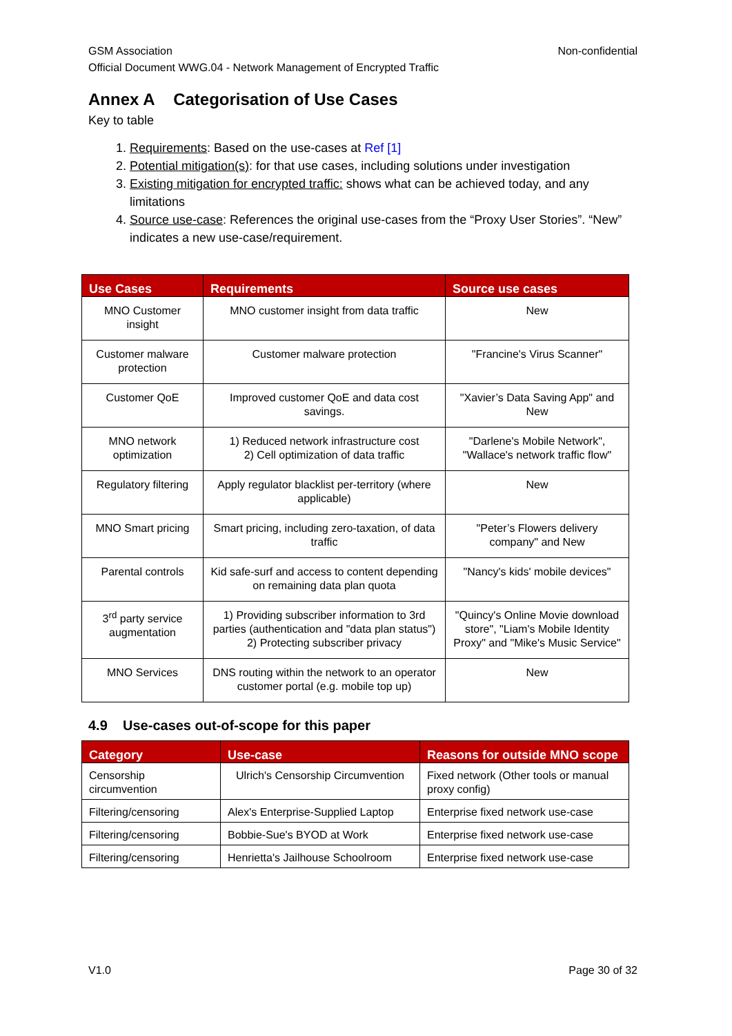GSM Association
Official Document WWG.04 - Network Management of Encrypted Traffic Non-confidential
Annex A Categorisation of Use Cases
Key to table
1. Requirements: Based on the use-cases at Ref [1]
2. Potential mitigation(s): for that use cases, including solutions under investigation
3. Existing mitigation for encrypted traffic: shows what can be achieved today, and any limitations
4. Source use-case: References the original use-cases from the “Proxy User Stories”. “New” indicates a new use-case/requirement.
| Use Cases | Requirements | Source use cases |
| --- | --- | --- |
| MNO Customer insight | MNO customer insight from data traffic | New |
| Customer malware protection | Customer malware protection | "Francine's Virus Scanner" |
| Customer QoE | Improved customer QoE and data cost savings. | "Xavier’s Data Saving App" and New |
| MNO network optimization | 1) Reduced network infrastructure cost 2) Cell optimization of data traffic | "Darlene's Mobile Network", "Wallace's network traffic flow" |
| Regulatory filtering | Apply regulator blacklist per-territory (where applicable) | New |
| MNO Smart pricing | Smart pricing, including zero-taxation, of data traffic | "Peter’s Flowers delivery company" and New |
| Parental controls | Kid safe-surf and access to content depending on remaining data plan quota | "Nancy's kids' mobile devices" |
| 3<sup>rd</sup> party service augmentation | 1) Providing subscriber information to 3rd parties (authentication and "data plan status") 2) Protecting subscriber privacy | "Quincy's Online Movie download store", "Liam's Mobile Identity Proxy" and "Mike's Music Service" |
| MNO Services | DNS routing within the network to an operator customer portal (e.g. mobile top up) | New |
4.9 Use-cases out-of-scope for this paper
| Category | Use-case | Reasons for outside MNO scope |
| --- | --- | --- |
| Censorship circumvention | Ulrich's Censorship Circumvention | Fixed network (Other tools or manual proxy config) |
| Filtering/censoring | Alex's Enterprise-Supplied Laptop | Enterprise fixed network use-case |
| Filtering/censoring | Bobbie-Sue's BYOD at Work | Enterprise fixed network use-case |
| Filtering/censoring | Henrietta's Jailhouse Schoolroom | Enterprise fixed network use-case |
V1.0 Page 30 of 32